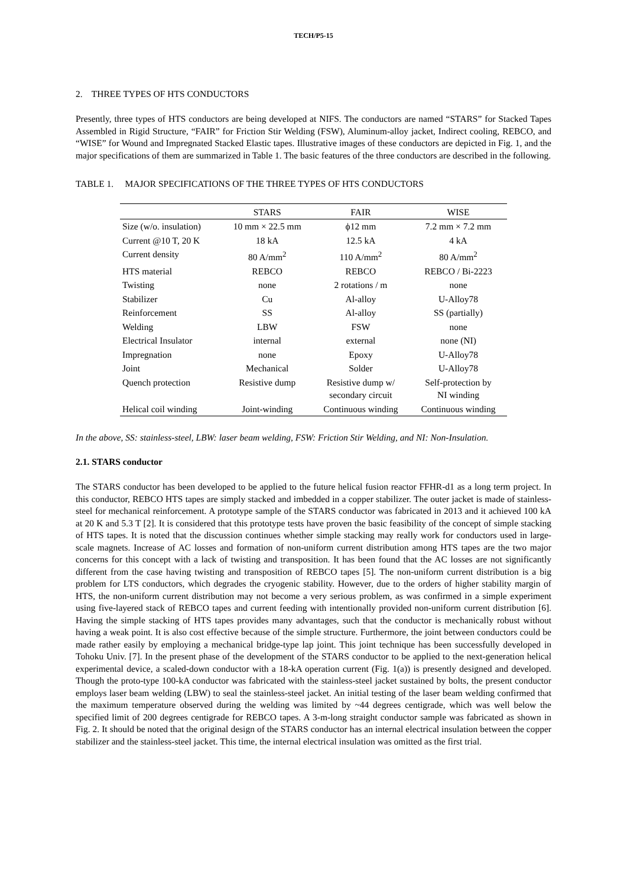TECH/P5-15
2. THREE TYPES OF HTS CONDUCTORS
Presently, three types of HTS conductors are being developed at NIFS. The conductors are named “STARS” for Stacked Tapes Assembled in Rigid Structure, “FAIR” for Friction Stir Welding (FSW), Aluminum-alloy jacket, Indirect cooling, REBCO, and “WISE” for Wound and Impregnated Stacked Elastic tapes. Illustrative images of these conductors are depicted in Fig. 1, and the major specifications of them are summarized in Table 1. The basic features of the three conductors are described in the following.
TABLE 1. MAJOR SPECIFICATIONS OF THE THREE TYPES OF HTS CONDUCTORS
| | STARS | FAIR | WISE |
| --- | --- | --- | --- |
| Size (w/o. insulation) | 10 mm × 22.5 mm | ϕ12 mm | 7.2 mm × 7.2 mm |
| Current @10 T, 20 K | 18 kA | 12.5 kA | 4 kA |
| Current density | 80 A/mm<sup>2</sup> | 110 A/mm<sup>2</sup> | 80 A/mm<sup>2</sup> |
| HTS material | REBCO | REBCO | REBCO / Bi-2223 |
| Twisting | none | 2 rotations / m | none |
| Stabilizer | Cu | Al-alloy | U-Alloy78 |
| Reinforcement | SS | Al-alloy | SS (partially) |
| Welding | LBW | FSW | none |
| Electrical Insulator | internal | external | none (NI) |
| Impregnation | none | Epoxy | U-Alloy78 |
| Joint | Mechanical | Solder | U-Alloy78 |
| Quench protection | Resistive dump | Resistive dump w/ secondary circuit | Self-protection by NI winding |
| Helical coil winding | Joint-winding | Continuous winding | Continuous winding |
In the above, SS: stainless-steel, LBW: laser beam welding, FSW: Friction Stir Welding, and NI: Non-Insulation.
2.1. STARS conductor
The STARS conductor has been developed to be applied to the future helical fusion reactor FFHR-d1 as a long term project. In this conductor, REBCO HTS tapes are simply stacked and imbedded in a copper stabilizer. The outer jacket is made of stainless-steel for mechanical reinforcement. A prototype sample of the STARS conductor was fabricated in 2013 and it achieved 100 kA at 20 K and 5.3 T [2]. It is considered that this prototype tests have proven the basic feasibility of the concept of simple stacking of HTS tapes. It is noted that the discussion continues whether simple stacking may really work for conductors used in large-scale magnets. Increase of AC losses and formation of non-uniform current distribution among HTS tapes are the two major concerns for this concept with a lack of twisting and transposition. It has been found that the AC losses are not significantly different from the case having twisting and transposition of REBCO tapes [5]. The non-uniform current distribution is a big problem for LTS conductors, which degrades the cryogenic stability. However, due to the orders of higher stability margin of HTS, the non-uniform current distribution may not become a very serious problem, as was confirmed in a simple experiment using five-layered stack of REBCO tapes and current feeding with intentionally provided non-uniform current distribution [6]. Having the simple stacking of HTS tapes provides many advantages, such that the conductor is mechanically robust without having a weak point. It is also cost effective because of the simple structure. Furthermore, the joint between conductors could be made rather easily by employing a mechanical bridge-type lap joint. This joint technique has been successfully developed in Tohoku Univ. [7]. In the present phase of the development of the STARS conductor to be applied to the next-generation helical experimental device, a scaled-down conductor with a 18-kA operation current (Fig. 1(a)) is presently designed and developed. Though the proto-type 100-kA conductor was fabricated with the stainless-steel jacket sustained by bolts, the present conductor employs laser beam welding (LBW) to seal the stainless-steel jacket. An initial testing of the laser beam welding confirmed that the maximum temperature observed during the welding was limited by ~44 degrees centigrade, which was well below the specified limit of 200 degrees centigrade for REBCO tapes. A 3-m-long straight conductor sample was fabricated as shown in Fig. 2. It should be noted that the original design of the STARS conductor has an internal electrical insulation between the copper stabilizer and the stainless-steel jacket. This time, the internal electrical insulation was omitted as the first trial.